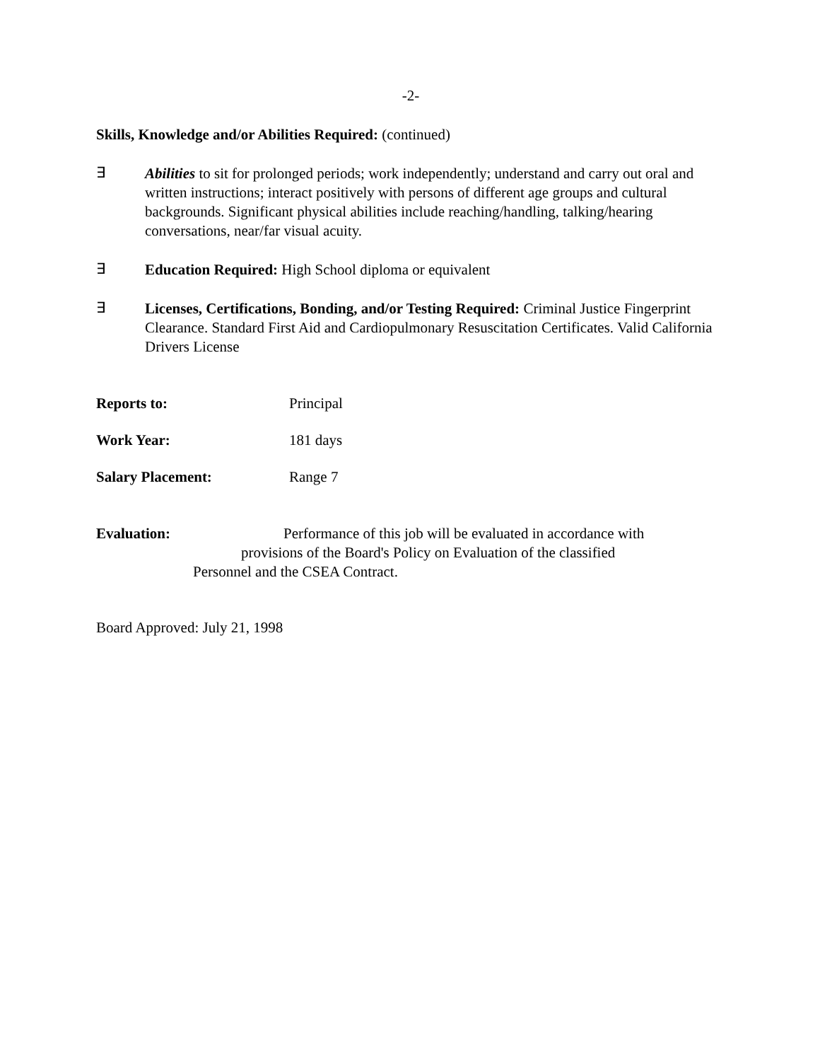-2-
Skills, Knowledge and/or Abilities Required: (continued)
∃
Abilities to sit for prolonged periods; work independently; understand and carry out oral and written instructions; interact positively with persons of different age groups and cultural backgrounds. Significant physical abilities include reaching/handling, talking/hearing conversations, near/far visual acuity.
∃
Education Required: High School diploma or equivalent
∃
Licenses, Certifications, Bonding, and/or Testing Required: Criminal Justice Fingerprint Clearance. Standard First Aid and Cardiopulmonary Resuscitation Certificates. Valid California Drivers License
Reports to: Principal
Work Year: 181 days
Salary Placement: Range 7
Evaluation: Performance of this job will be evaluated in accordance with
provisions of the Board's Policy on Evaluation of the classified
Personnel and the CSEA Contract.
Board Approved: July 21, 1998